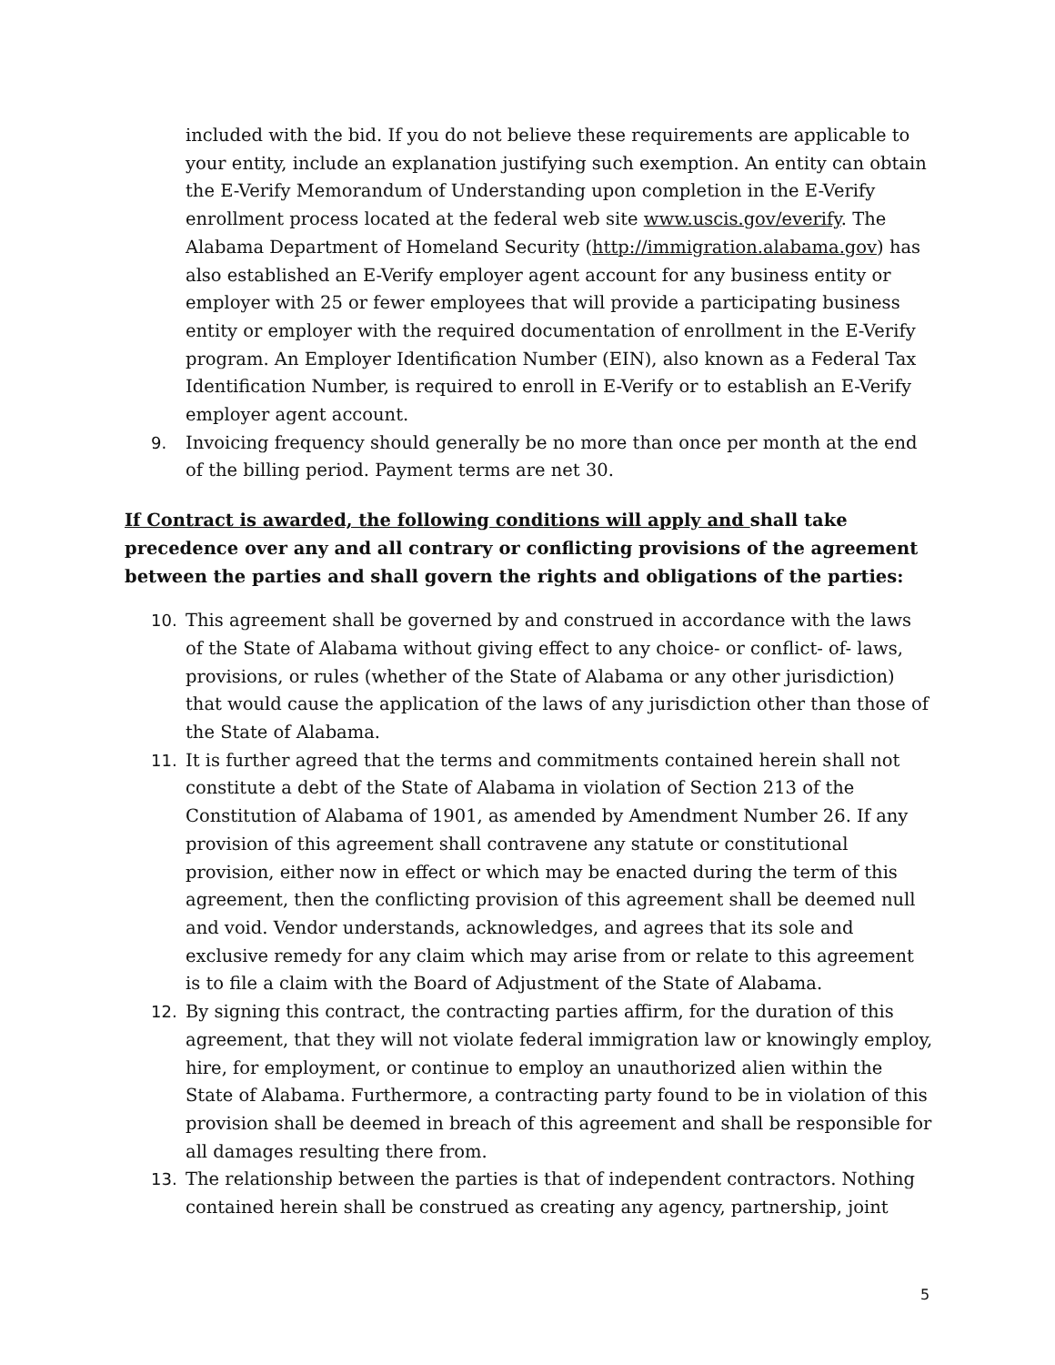included with the bid. If you do not believe these requirements are applicable to your entity, include an explanation justifying such exemption. An entity can obtain the E-Verify Memorandum of Understanding upon completion in the E-Verify enrollment process located at the federal web site www.uscis.gov/everify. The Alabama Department of Homeland Security (http://immigration.alabama.gov) has also established an E-Verify employer agent account for any business entity or employer with 25 or fewer employees that will provide a participating business entity or employer with the required documentation of enrollment in the E-Verify program. An Employer Identification Number (EIN), also known as a Federal Tax Identification Number, is required to enroll in E-Verify or to establish an E-Verify employer agent account.
9. Invoicing frequency should generally be no more than once per month at the end of the billing period. Payment terms are net 30.
If Contract is awarded, the following conditions will apply and shall take precedence over any and all contrary or conflicting provisions of the agreement between the parties and shall govern the rights and obligations of the parties:
10. This agreement shall be governed by and construed in accordance with the laws of the State of Alabama without giving effect to any choice- or conflict- of- laws, provisions, or rules (whether of the State of Alabama or any other jurisdiction) that would cause the application of the laws of any jurisdiction other than those of the State of Alabama.
11. It is further agreed that the terms and commitments contained herein shall not constitute a debt of the State of Alabama in violation of Section 213 of the Constitution of Alabama of 1901, as amended by Amendment Number 26. If any provision of this agreement shall contravene any statute or constitutional provision, either now in effect or which may be enacted during the term of this agreement, then the conflicting provision of this agreement shall be deemed null and void. Vendor understands, acknowledges, and agrees that its sole and exclusive remedy for any claim which may arise from or relate to this agreement is to file a claim with the Board of Adjustment of the State of Alabama.
12. By signing this contract, the contracting parties affirm, for the duration of this agreement, that they will not violate federal immigration law or knowingly employ, hire, for employment, or continue to employ an unauthorized alien within the State of Alabama. Furthermore, a contracting party found to be in violation of this provision shall be deemed in breach of this agreement and shall be responsible for all damages resulting there from.
13. The relationship between the parties is that of independent contractors. Nothing contained herein shall be construed as creating any agency, partnership, joint
5